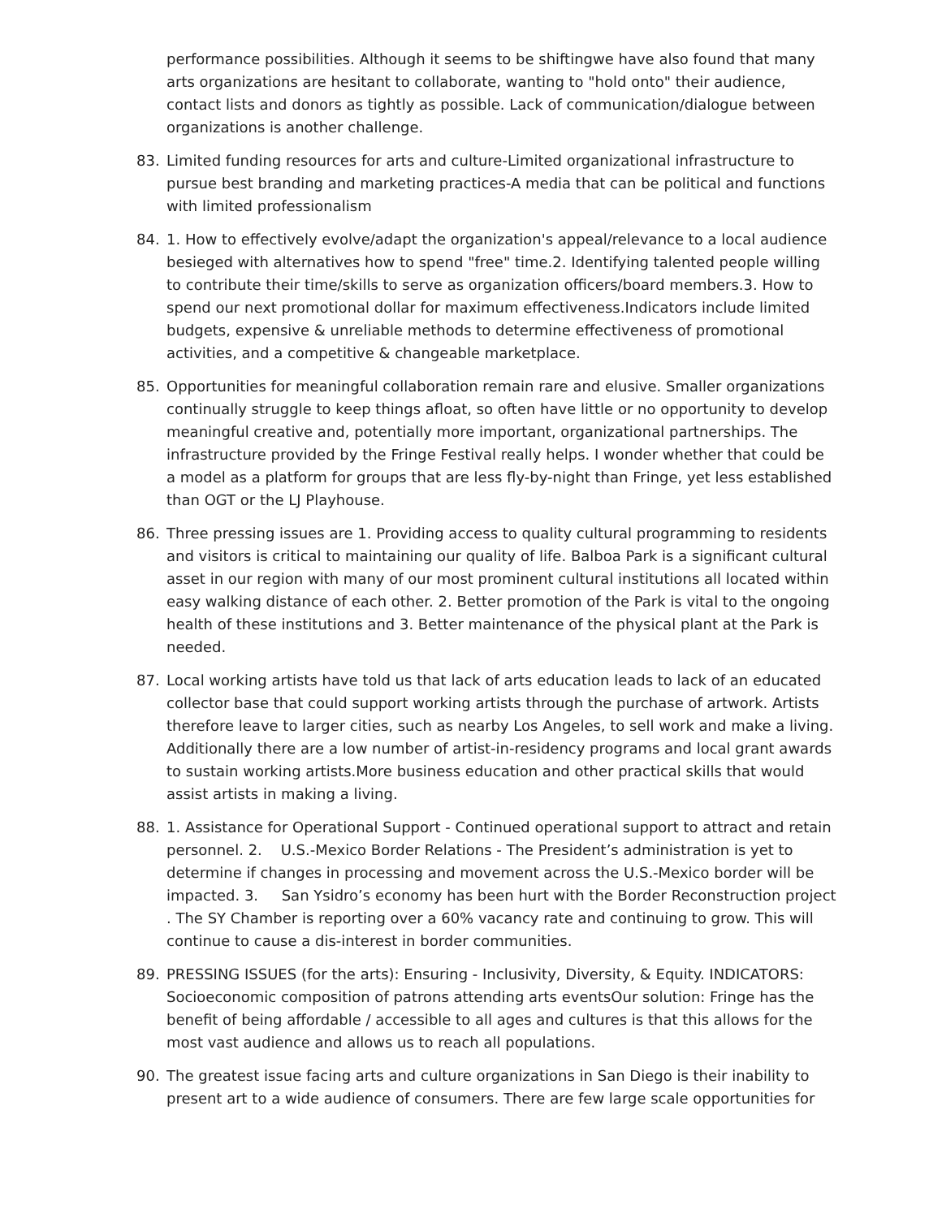performance possibilities. Although it seems to be shiftingwe have also found that many arts organizations are hesitant to collaborate, wanting to "hold onto" their audience, contact lists and donors as tightly as possible. Lack of communication/dialogue between organizations is another challenge.
83. Limited funding resources for arts and culture-Limited organizational infrastructure to pursue best branding and marketing practices-A media that can be political and functions with limited professionalism
84. 1. How to effectively evolve/adapt the organization's appeal/relevance to a local audience besieged with alternatives how to spend "free" time.2. Identifying talented people willing to contribute their time/skills to serve as organization officers/board members.3. How to spend our next promotional dollar for maximum effectiveness.Indicators include limited budgets, expensive & unreliable methods to determine effectiveness of promotional activities, and a competitive & changeable marketplace.
85. Opportunities for meaningful collaboration remain rare and elusive. Smaller organizations continually struggle to keep things afloat, so often have little or no opportunity to develop meaningful creative and, potentially more important, organizational partnerships. The infrastructure provided by the Fringe Festival really helps. I wonder whether that could be a model as a platform for groups that are less fly-by-night than Fringe, yet less established than OGT or the LJ Playhouse.
86. Three pressing issues are 1. Providing access to quality cultural programming to residents and visitors is critical to maintaining our quality of life. Balboa Park is a significant cultural asset in our region with many of our most prominent cultural institutions all located within easy walking distance of each other. 2. Better promotion of the Park is vital to the ongoing health of these institutions and 3. Better maintenance of the physical plant at the Park is needed.
87. Local working artists have told us that lack of arts education leads to lack of an educated collector base that could support working artists through the purchase of artwork. Artists therefore leave to larger cities, such as nearby Los Angeles, to sell work and make a living. Additionally there are a low number of artist-in-residency programs and local grant awards to sustain working artists.More business education and other practical skills that would assist artists in making a living.
88. 1. Assistance for Operational Support - Continued operational support to attract and retain personnel. 2. U.S.-Mexico Border Relations - The President’s administration is yet to determine if changes in processing and movement across the U.S.-Mexico border will be impacted. 3. San Ysidro’s economy has been hurt with the Border Reconstruction project . The SY Chamber is reporting over a 60% vacancy rate and continuing to grow. This will continue to cause a dis-interest in border communities.
89. PRESSING ISSUES (for the arts): Ensuring - Inclusivity, Diversity, & Equity. INDICATORS: Socioeconomic composition of patrons attending arts eventsOur solution: Fringe has the benefit of being affordable / accessible to all ages and cultures is that this allows for the most vast audience and allows us to reach all populations.
90. The greatest issue facing arts and culture organizations in San Diego is their inability to present art to a wide audience of consumers. There are few large scale opportunities for